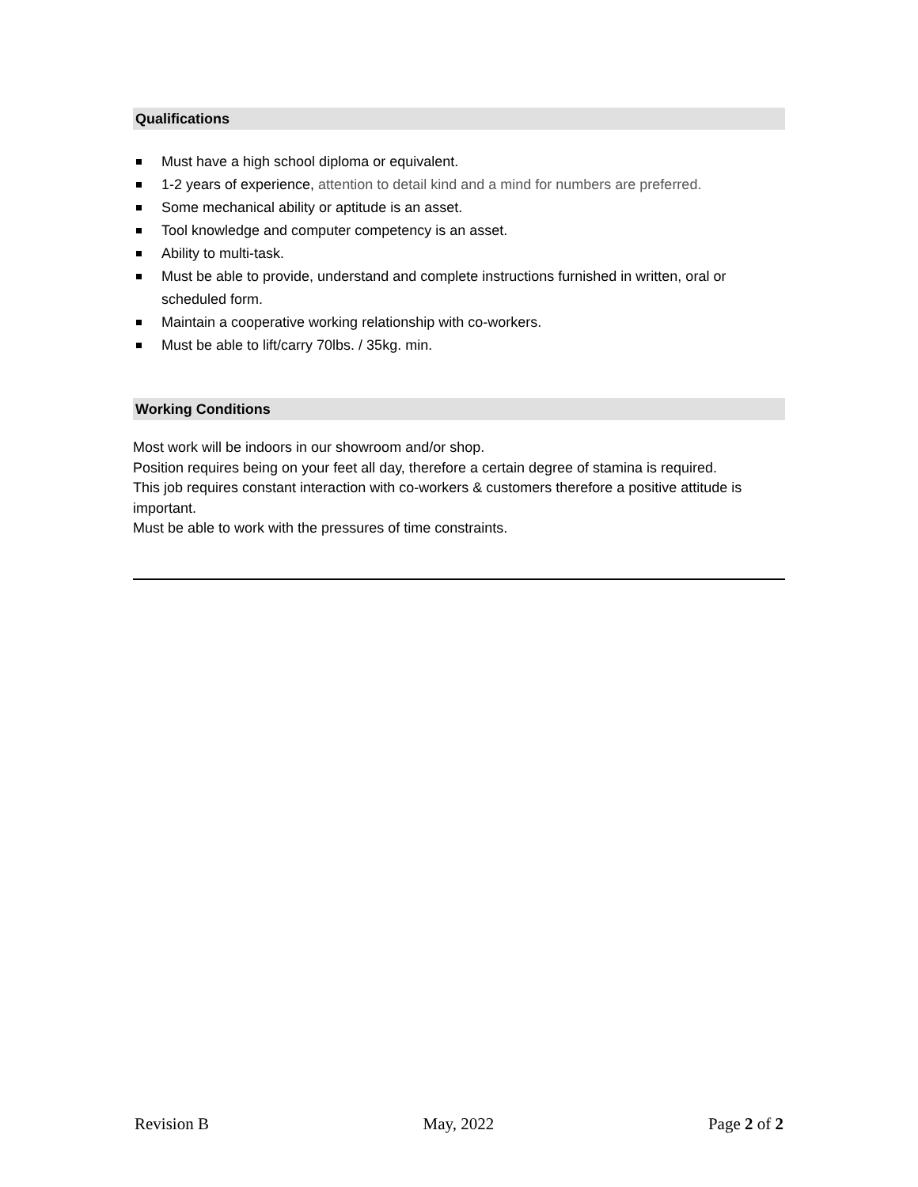Qualifications
Must have a high school diploma or equivalent.
1-2 years of experience, attention to detail kind and a mind for numbers are preferred.
Some mechanical ability or aptitude is an asset.
Tool knowledge and computer competency is an asset.
Ability to multi-task.
Must be able to provide, understand and complete instructions furnished in written, oral or scheduled form.
Maintain a cooperative working relationship with co-workers.
Must be able to lift/carry 70lbs. / 35kg. min.
Working Conditions
Most work will be indoors in our showroom and/or shop.
Position requires being on your feet all day, therefore a certain degree of stamina is required.
This job requires constant interaction with co-workers & customers therefore a positive attitude is important.
Must be able to work with the pressures of time constraints.
Revision B May, 2022 Page 2 of 2